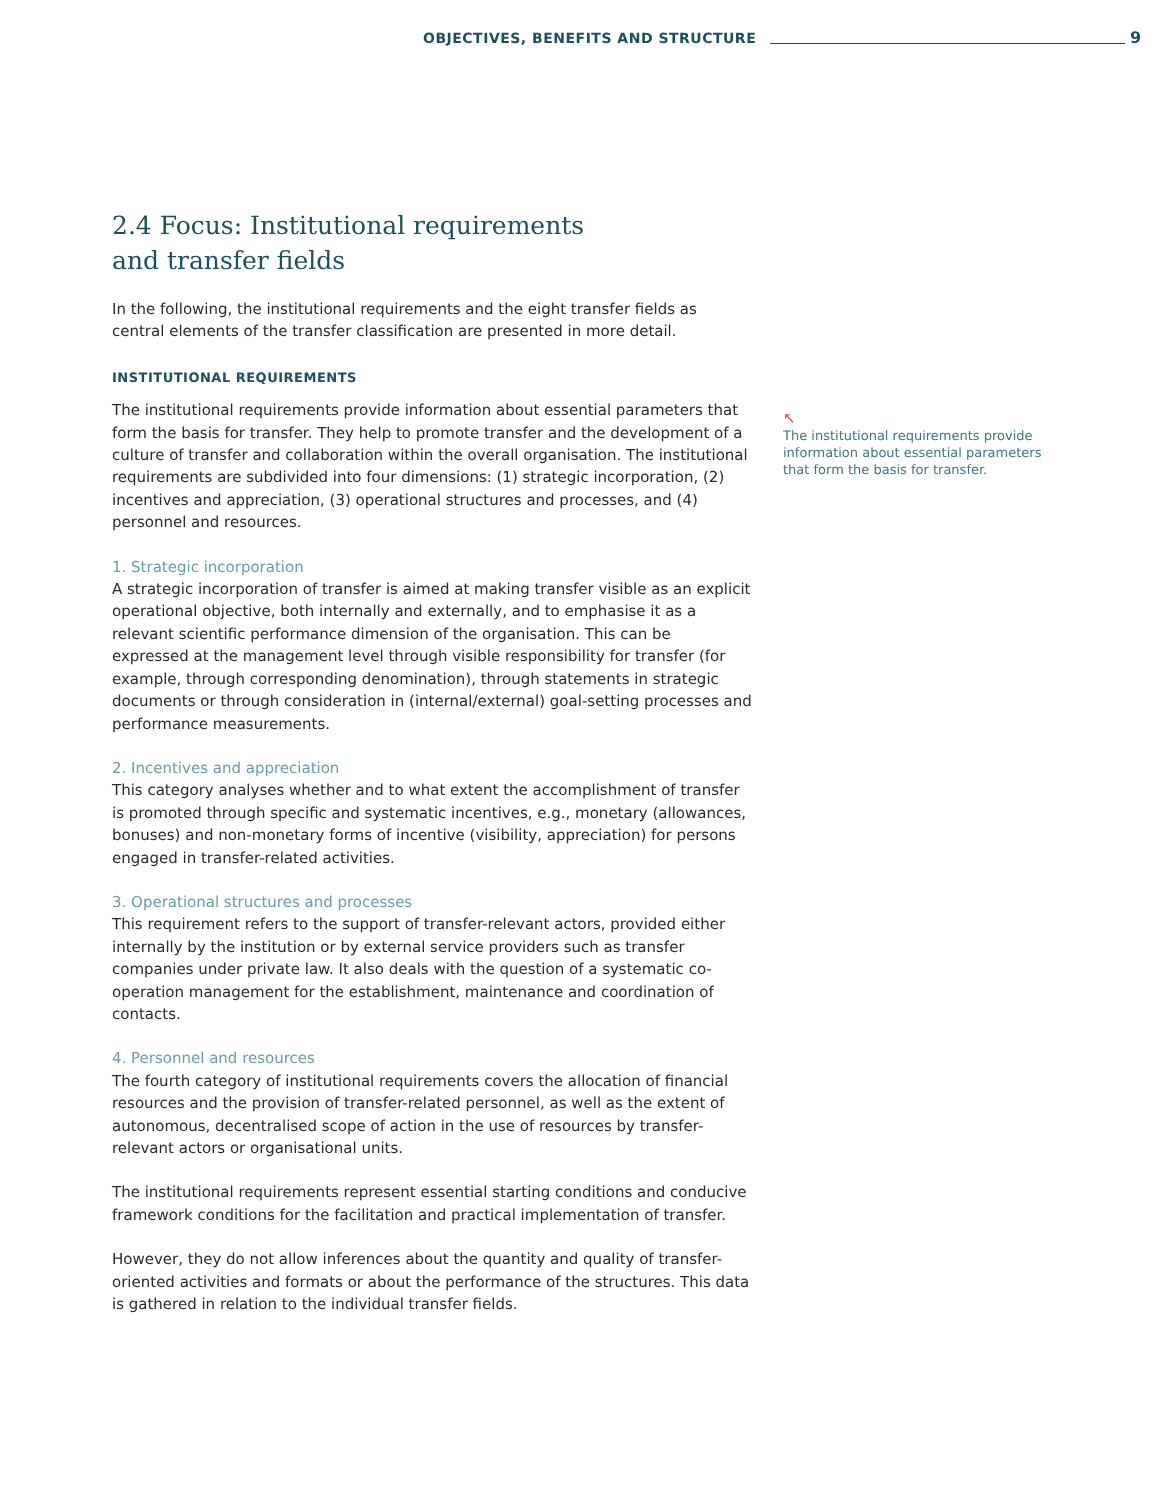OBJECTIVES, BENEFITS AND STRUCTURE
9
2.4 Focus: Institutional requirements
and transfer fields
In the following, the institutional requirements and the eight transfer fields as central elements of the transfer classification are presented in more detail.
INSTITUTIONAL REQUIREMENTS
The institutional requirements provide information about essential parameters that form the basis for transfer. They help to promote transfer and the development of a culture of transfer and collaboration within the overall organisation. The institutional requirements are subdivided into four dimensions: (1) strategic incorporation, (2) incentives and appreciation, (3) operational structures and processes, and (4) personnel and resources.
1. Strategic incorporation
A strategic incorporation of transfer is aimed at making transfer visible as an explicit operational objective, both internally and externally, and to emphasise it as a relevant scientific performance dimension of the organisation. This can be expressed at the management level through visible responsibility for transfer (for example, through corresponding denomination), through statements in strategic documents or through consideration in (internal/external) goal-setting processes and performance measurements.
2. Incentives and appreciation
This category analyses whether and to what extent the accomplishment of transfer is promoted through specific and systematic incentives, e.g., monetary (allowances, bonuses) and non-monetary forms of incentive (visibility, appreciation) for persons engaged in transfer-related activities.
3. Operational structures and processes
This requirement refers to the support of transfer-relevant actors, provided either internally by the institution or by external service providers such as transfer companies under private law. It also deals with the question of a systematic co-operation management for the establishment, maintenance and coordination of contacts.
4. Personnel and resources
The fourth category of institutional requirements covers the allocation of financial resources and the provision of transfer-related personnel, as well as the extent of autonomous, decentralised scope of action in the use of resources by transfer-relevant actors or organisational units.
The institutional requirements represent essential starting conditions and conducive framework conditions for the facilitation and practical implementation of transfer.
However, they do not allow inferences about the quantity and quality of transfer-oriented activities and formats or about the performance of the structures. This data is gathered in relation to the individual transfer fields.
↖
The institutional requirements provide information about essential parameters that form the basis for transfer.